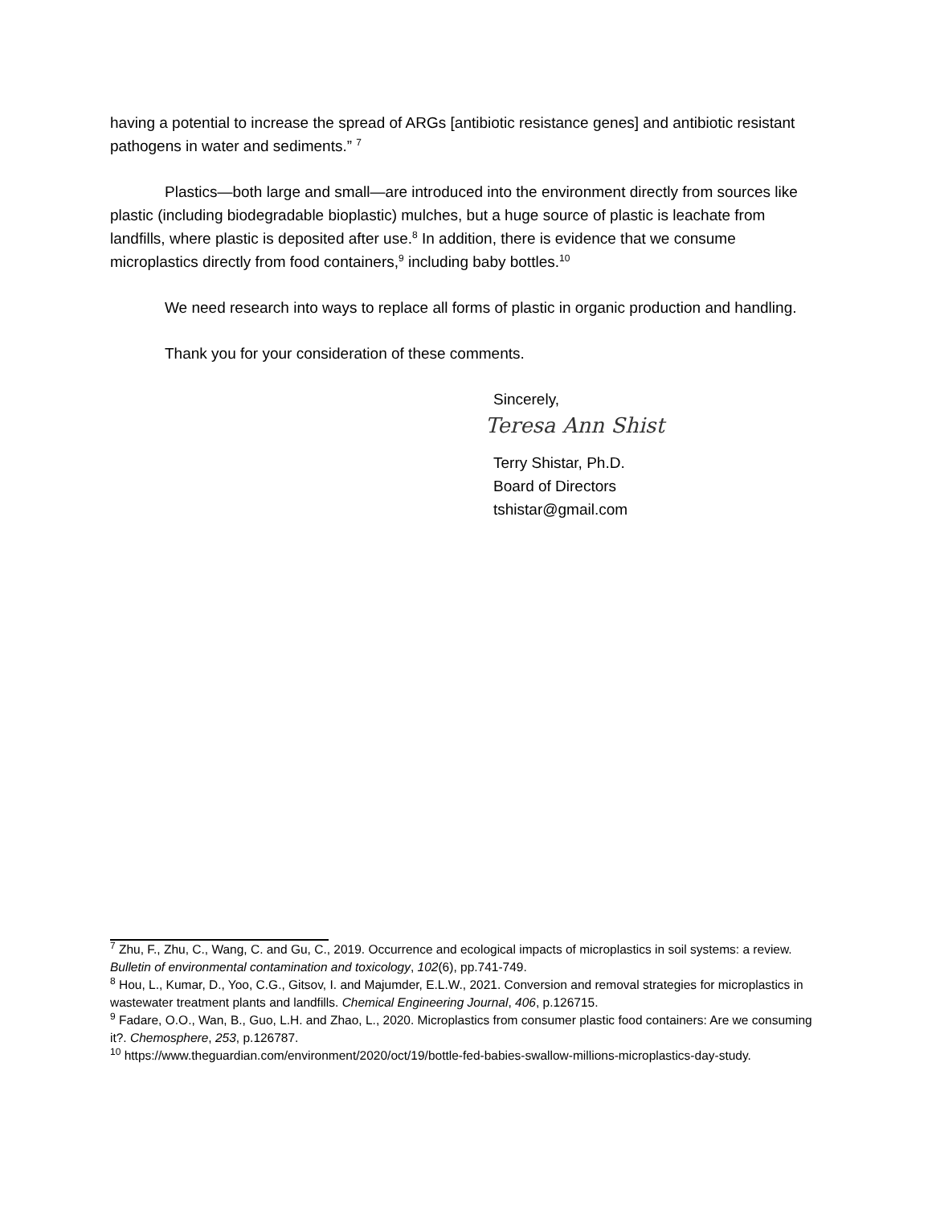having a potential to increase the spread of ARGs [antibiotic resistance genes] and antibiotic resistant pathogens in water and sediments.” <sup>7</sup>
Plastics—both large and small—are introduced into the environment directly from sources like plastic (including biodegradable bioplastic) mulches, but a huge source of plastic is leachate from landfills, where plastic is deposited after use.<sup>8</sup> In addition, there is evidence that we consume microplastics directly from food containers,<sup>9</sup> including baby bottles.<sup>10</sup>
We need research into ways to replace all forms of plastic in organic production and handling.
Thank you for your consideration of these comments.
Sincerely,
Teresa Ann Shist
Terry Shistar, Ph.D.
Board of Directors
tshistar@gmail.com
<sup>7</sup> Zhu, F., Zhu, C., Wang, C. and Gu, C., 2019. Occurrence and ecological impacts of microplastics in soil systems: a review. Bulletin of environmental contamination and toxicology, 102(6), pp.741-749.
<sup>8</sup> Hou, L., Kumar, D., Yoo, C.G., Gitsov, I. and Majumder, E.L.W., 2021. Conversion and removal strategies for microplastics in wastewater treatment plants and landfills. Chemical Engineering Journal, 406, p.126715.
<sup>9</sup> Fadare, O.O., Wan, B., Guo, L.H. and Zhao, L., 2020. Microplastics from consumer plastic food containers: Are we consuming it?. Chemosphere, 253, p.126787.
<sup>10</sup> https://www.theguardian.com/environment/2020/oct/19/bottle-fed-babies-swallow-millions-microplastics-day-study.